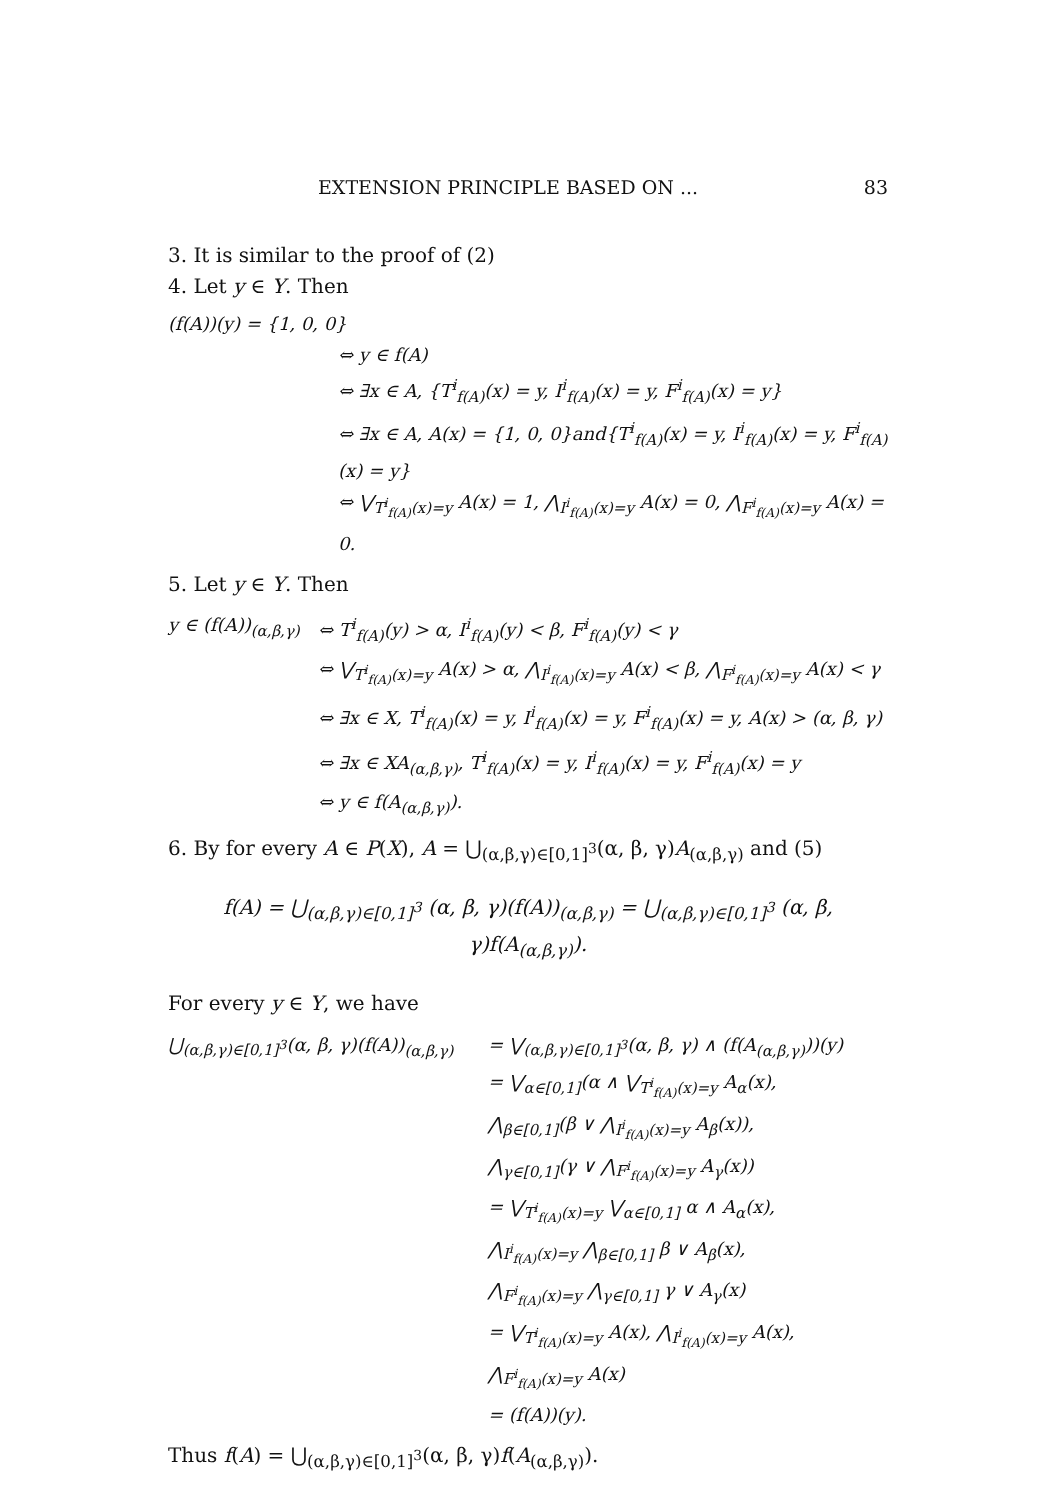EXTENSION PRINCIPLE BASED ON ... 83
3. It is similar to the proof of (2)
4. Let y ∈ Y. Then
(f(A))(y) = {1, 0, 0}
⇔ y ∈ f(A)
⇔ ∃x ∈ A, {T<sup>i</sup><sub>f(A)</sub>(x) = y, I<sup>i</sup><sub>f(A)</sub>(x) = y, F<sup>i</sup><sub>f(A)</sub>(x) = y}
⇔ ∃x ∈ A, A(x) = {1, 0, 0}and{T<sup>i</sup><sub>f(A)</sub>(x) = y, I<sup>i</sup><sub>f(A)</sub>(x) = y, F<sup>i</sup><sub>f(A)</sub>(x) = y}
⇔ ⋁<sub>T<sup>i</sup><sub>f(A)</sub>(x)=y</sub> A(x) = 1, ⋀<sub>I<sup>i</sup><sub>f(A)</sub>(x)=y</sub> A(x) = 0, ⋀<sub>F<sup>i</sup><sub>f(A)</sub>(x)=y</sub> A(x) = 0.
5. Let y ∈ Y. Then
y ∈ (f(A))<sub>(α,β,γ)</sub>
⇔ T<sup>i</sup><sub>f(A)</sub>(y) > α, I<sup>i</sup><sub>f(A)</sub>(y) < β, F<sup>i</sup><sub>f(A)</sub>(y) < γ
⇔ ⋁<sub>T<sup>i</sup><sub>f(A)</sub>(x)=y</sub> A(x) > α, ⋀<sub>I<sup>i</sup><sub>f(A)</sub>(x)=y</sub> A(x) < β, ⋀<sub>F<sup>i</sup><sub>f(A)</sub>(x)=y</sub> A(x) < γ
⇔ ∃x ∈ X, T<sup>i</sup><sub>f(A)</sub>(x) = y, I<sup>i</sup><sub>f(A)</sub>(x) = y, F<sup>i</sup><sub>f(A)</sub>(x) = y, A(x) > (α, β, γ)
⇔ ∃x ∈ XA<sub>(α,β,γ)</sub>, T<sup>i</sup><sub>f(A)</sub>(x) = y, I<sup>i</sup><sub>f(A)</sub>(x) = y, F<sup>i</sup><sub>f(A)</sub>(x) = y
⇔ y ∈ f(A<sub>(α,β,γ)</sub>).
6. By for every A ∈ P(X), A = ⋃<sub>(α,β,γ)∈[0,1]<sup>3</sup></sub>(α, β, γ)A<sub>(α,β,γ)</sub> and (5)
f(A) = ⋃<sub>(α,β,γ)∈[0,1]<sup>3</sup></sub> (α, β, γ)(f(A))<sub>(α,β,γ)</sub> = ⋃<sub>(α,β,γ)∈[0,1]<sup>3</sup></sub> (α, β, γ)f(A<sub>(α,β,γ)</sub>).
For every y ∈ Y, we have
⋃<sub>(α,β,γ)∈[0,1]<sup>3</sup></sub>(α, β, γ)(f(A))<sub>(α,β,γ)</sub>
= ⋁<sub>(α,β,γ)∈[0,1]<sup>3</sup></sub>(α, β, γ) ∧ (f(A<sub>(α,β,γ)</sub>))(y)
= ⋁<sub>α∈[0,1]</sub>(α ∧ ⋁<sub>T<sup>i</sup><sub>f(A)</sub>(x)=y</sub> A<sub>α</sub>(x),
⋀<sub>β∈[0,1]</sub>(β ∨ ⋀<sub>I<sup>i</sup><sub>f(A)</sub>(x)=y</sub> A<sub>β</sub>(x)),
⋀<sub>γ∈[0,1]</sub>(γ ∨ ⋀<sub>F<sup>i</sup><sub>f(A)</sub>(x)=y</sub> A<sub>γ</sub>(x))
= ⋁<sub>T<sup>i</sup><sub>f(A)</sub>(x)=y</sub> ⋁<sub>α∈[0,1]</sub> α ∧ A<sub>α</sub>(x),
⋀<sub>I<sup>i</sup><sub>f(A)</sub>(x)=y</sub> ⋀<sub>β∈[0,1]</sub> β ∨ A<sub>β</sub>(x),
⋀<sub>F<sup>i</sup><sub>f(A)</sub>(x)=y</sub> ⋀<sub>γ∈[0,1]</sub> γ ∨ A<sub>γ</sub>(x)
= ⋁<sub>T<sup>i</sup><sub>f(A)</sub>(x)=y</sub> A(x), ⋀<sub>I<sup>i</sup><sub>f(A)</sub>(x)=y</sub> A(x),
⋀<sub>F<sup>i</sup><sub>f(A)</sub>(x)=y</sub> A(x)
= (f(A))(y).
Thus f(A) = ⋃<sub>(α,β,γ)∈[0,1]<sup>3</sup></sub>(α, β, γ)f(A<sub>(α,β,γ)</sub>).